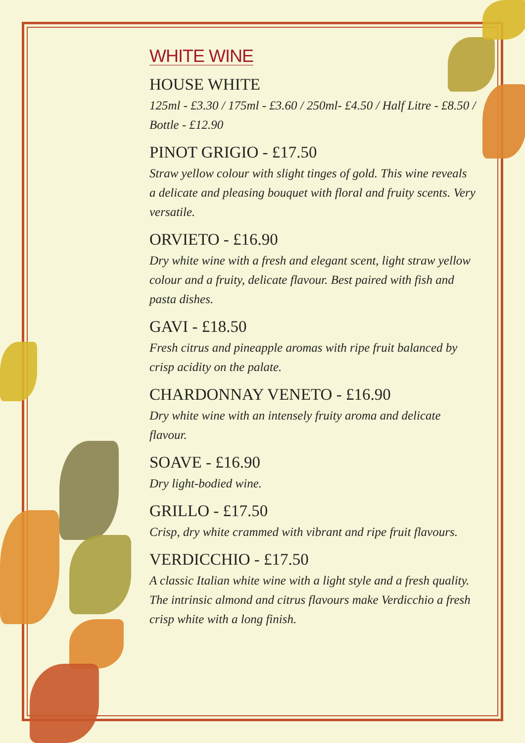WHITE WINE
HOUSE WHITE
125ml - £3.30 / 175ml - £3.60 / 250ml- £4.50 / Half Litre - £8.50 / Bottle - £12.90
PINOT GRIGIO - £17.50
Straw yellow colour with slight tinges of gold. This wine reveals a delicate and pleasing bouquet with floral and fruity scents. Very versatile.
ORVIETO - £16.90
Dry white wine with a fresh and elegant scent, light straw yellow colour and a fruity, delicate flavour. Best paired with fish and pasta dishes.
GAVI - £18.50
Fresh citrus and pineapple aromas with ripe fruit balanced by crisp acidity on the palate.
CHARDONNAY VENETO - £16.90
Dry white wine with an intensely fruity aroma and delicate flavour.
SOAVE - £16.90
Dry light-bodied wine.
GRILLO - £17.50
Crisp, dry white crammed with vibrant and ripe fruit flavours.
VERDICCHIO - £17.50
A classic Italian white wine with a light style and a fresh quality. The intrinsic almond and citrus flavours make Verdicchio a fresh crisp white with a long finish.